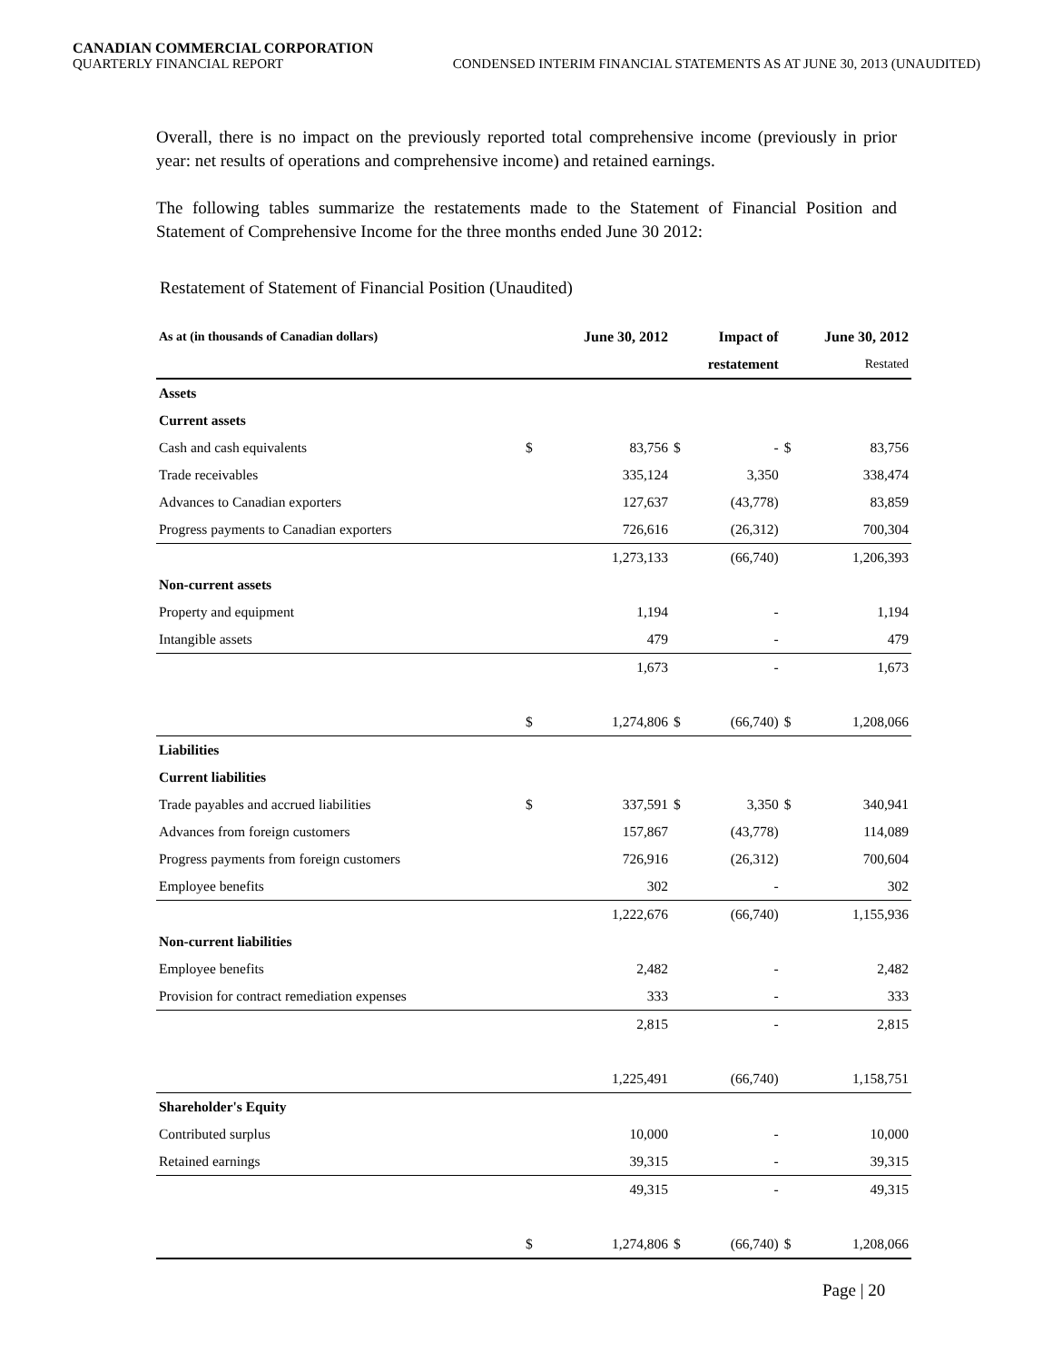CANADIAN COMMERCIAL CORPORATION
QUARTERLY FINANCIAL REPORT CONDENSED INTERIM FINANCIAL STATEMENTS AS AT JUNE 30, 2013 (UNAUDITED)
Overall, there is no impact on the previously reported total comprehensive income (previously in prior year: net results of operations and comprehensive income) and retained earnings.
The following tables summarize the restatements made to the Statement of Financial Position and Statement of Comprehensive Income for the three months ended June 30 2012:
Restatement of Statement of Financial Position (Unaudited)
| As at (in thousands of Canadian dollars) | | June 30, 2012 | Impact of | | June 30, 2012 | |
| --- | --- | --- | --- | --- | --- | --- |
| | | | restatement | | Restated | |
| Assets | | | | | | |
| Current assets | | | | | | |
| Cash and cash equivalents | $ | 83,756 | $ | - | $ | 83,756 |
| Trade receivables | | 335,124 | | 3,350 | | 338,474 |
| Advances to Canadian exporters | | 127,637 | | (43,778) | | 83,859 |
| Progress payments to Canadian exporters | | 726,616 | | (26,312) | | 700,304 |
| | | 1,273,133 | | (66,740) | | 1,206,393 |
| Non-current assets | | | | | | |
| Property and equipment | | 1,194 | | - | | 1,194 |
| Intangible assets | | 479 | | - | | 479 |
| | | 1,673 | | - | | 1,673 |
| | $ | 1,274,806 | $ | (66,740) | $ | 1,208,066 |
| Liabilities | | | | | | |
| Current liabilities | | | | | | |
| Trade payables and accrued liabilities | $ | 337,591 | $ | 3,350 | $ | 340,941 |
| Advances from foreign customers | | 157,867 | | (43,778) | | 114,089 |
| Progress payments from foreign customers | | 726,916 | | (26,312) | | 700,604 |
| Employee benefits | | 302 | | - | | 302 |
| | | 1,222,676 | | (66,740) | | 1,155,936 |
| Non-current liabilities | | | | | | |
| Employee benefits | | 2,482 | | - | | 2,482 |
| Provision for contract remediation expenses | | 333 | | - | | 333 |
| | | 2,815 | | - | | 2,815 |
| | | 1,225,491 | | (66,740) | | 1,158,751 |
| Shareholder's Equity | | | | | | |
| Contributed surplus | | 10,000 | | - | | 10,000 |
| Retained earnings | | 39,315 | | - | | 39,315 |
| | | 49,315 | | - | | 49,315 |
| | $ | 1,274,806 | $ | (66,740) | $ | 1,208,066 |
Page | 20